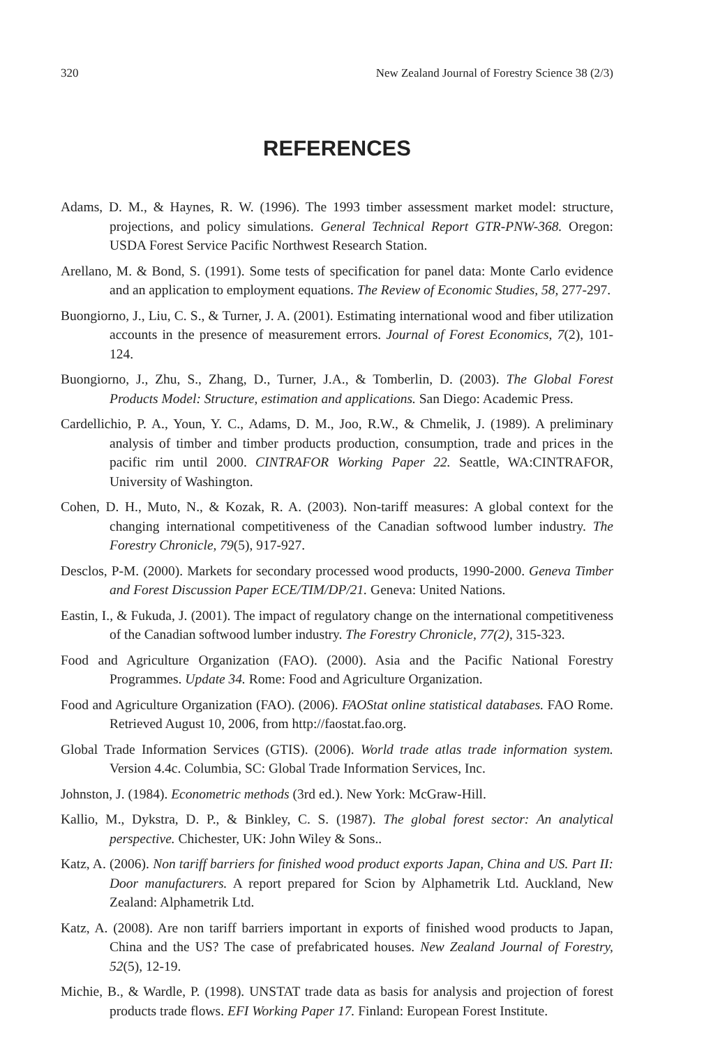320 New Zealand Journal of Forestry Science 38 (2/3)
REFERENCES
Adams, D. M., & Haynes, R. W. (1996). The 1993 timber assessment market model: structure, projections, and policy simulations. General Technical Report GTR-PNW-368. Oregon: USDA Forest Service Pacific Northwest Research Station.
Arellano, M. & Bond, S. (1991). Some tests of specification for panel data: Monte Carlo evidence and an application to employment equations. The Review of Economic Studies, 58, 277-297.
Buongiorno, J., Liu, C. S., & Turner, J. A. (2001). Estimating international wood and fiber utilization accounts in the presence of measurement errors. Journal of Forest Economics, 7(2), 101-124.
Buongiorno, J., Zhu, S., Zhang, D., Turner, J.A., & Tomberlin, D. (2003). The Global Forest Products Model: Structure, estimation and applications. San Diego: Academic Press.
Cardellichio, P. A., Youn, Y. C., Adams, D. M., Joo, R.W., & Chmelik, J. (1989). A preliminary analysis of timber and timber products production, consumption, trade and prices in the pacific rim until 2000. CINTRAFOR Working Paper 22. Seattle, WA:CINTRAFOR, University of Washington.
Cohen, D. H., Muto, N., & Kozak, R. A. (2003). Non-tariff measures: A global context for the changing international competitiveness of the Canadian softwood lumber industry. The Forestry Chronicle, 79(5), 917-927.
Desclos, P-M. (2000). Markets for secondary processed wood products, 1990-2000. Geneva Timber and Forest Discussion Paper ECE/TIM/DP/21. Geneva: United Nations.
Eastin, I., & Fukuda, J. (2001). The impact of regulatory change on the international competitiveness of the Canadian softwood lumber industry. The Forestry Chronicle, 77(2), 315-323.
Food and Agriculture Organization (FAO). (2000). Asia and the Pacific National Forestry Programmes. Update 34. Rome: Food and Agriculture Organization.
Food and Agriculture Organization (FAO). (2006). FAOStat online statistical databases. FAO Rome. Retrieved August 10, 2006, from http://faostat.fao.org.
Global Trade Information Services (GTIS). (2006). World trade atlas trade information system. Version 4.4c. Columbia, SC: Global Trade Information Services, Inc.
Johnston, J. (1984). Econometric methods (3rd ed.). New York: McGraw-Hill.
Kallio, M., Dykstra, D. P., & Binkley, C. S. (1987). The global forest sector: An analytical perspective. Chichester, UK: John Wiley & Sons..
Katz, A. (2006). Non tariff barriers for finished wood product exports Japan, China and US. Part II: Door manufacturers. A report prepared for Scion by Alphametrik Ltd. Auckland, New Zealand: Alphametrik Ltd.
Katz, A. (2008). Are non tariff barriers important in exports of finished wood products to Japan, China and the US? The case of prefabricated houses. New Zealand Journal of Forestry, 52(5), 12-19.
Michie, B., & Wardle, P. (1998). UNSTAT trade data as basis for analysis and projection of forest products trade flows. EFI Working Paper 17. Finland: European Forest Institute.